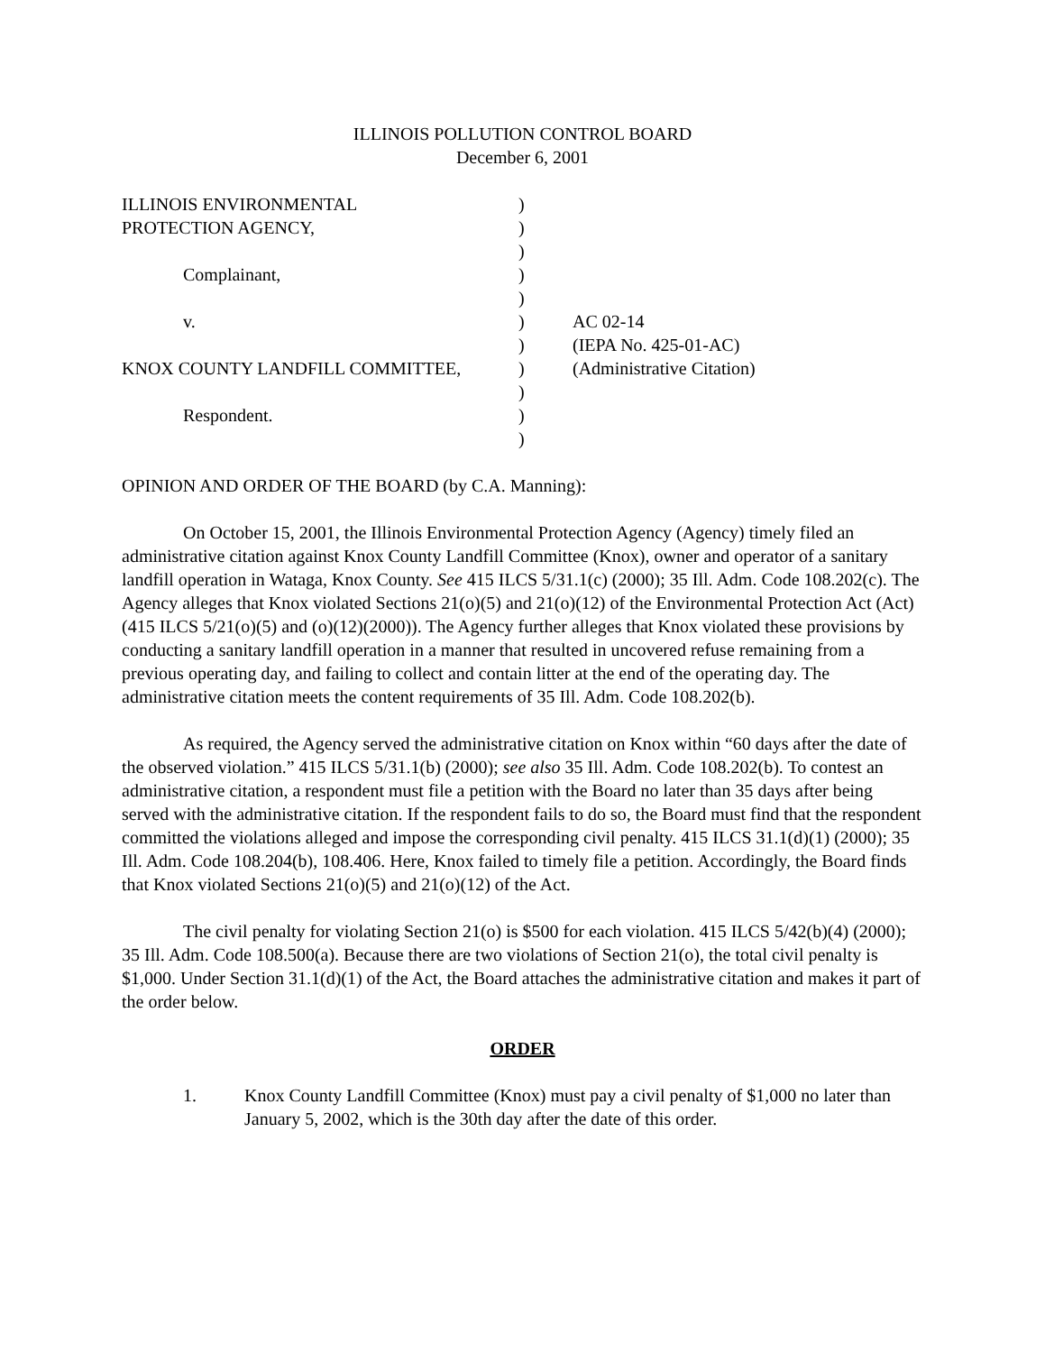ILLINOIS POLLUTION CONTROL BOARD
December 6, 2001
| ILLINOIS ENVIRONMENTAL | ) | |
| PROTECTION AGENCY, | ) | |
| | ) | |
| Complainant, | ) | |
| | ) | |
| v. | ) | AC 02-14 |
| | ) | (IEPA No. 425-01-AC) |
| KNOX COUNTY LANDFILL COMMITTEE, | ) | (Administrative Citation) |
| | ) | |
| Respondent. | ) | |
| | ) | |
OPINION AND ORDER OF THE BOARD (by C.A. Manning):
On October 15, 2001, the Illinois Environmental Protection Agency (Agency) timely filed an administrative citation against Knox County Landfill Committee (Knox), owner and operator of a sanitary landfill operation in Wataga, Knox County. See 415 ILCS 5/31.1(c) (2000); 35 Ill. Adm. Code 108.202(c). The Agency alleges that Knox violated Sections 21(o)(5) and 21(o)(12) of the Environmental Protection Act (Act) (415 ILCS 5/21(o)(5) and (o)(12)(2000)). The Agency further alleges that Knox violated these provisions by conducting a sanitary landfill operation in a manner that resulted in uncovered refuse remaining from a previous operating day, and failing to collect and contain litter at the end of the operating day. The administrative citation meets the content requirements of 35 Ill. Adm. Code 108.202(b).
As required, the Agency served the administrative citation on Knox within “60 days after the date of the observed violation.” 415 ILCS 5/31.1(b) (2000); see also 35 Ill. Adm. Code 108.202(b). To contest an administrative citation, a respondent must file a petition with the Board no later than 35 days after being served with the administrative citation. If the respondent fails to do so, the Board must find that the respondent committed the violations alleged and impose the corresponding civil penalty. 415 ILCS 31.1(d)(1) (2000); 35 Ill. Adm. Code 108.204(b), 108.406. Here, Knox failed to timely file a petition. Accordingly, the Board finds that Knox violated Sections 21(o)(5) and 21(o)(12) of the Act.
The civil penalty for violating Section 21(o) is $500 for each violation. 415 ILCS 5/42(b)(4) (2000); 35 Ill. Adm. Code 108.500(a). Because there are two violations of Section 21(o), the total civil penalty is $1,000. Under Section 31.1(d)(1) of the Act, the Board attaches the administrative citation and makes it part of the order below.
ORDER
1. Knox County Landfill Committee (Knox) must pay a civil penalty of $1,000 no later than January 5, 2002, which is the 30th day after the date of this order.